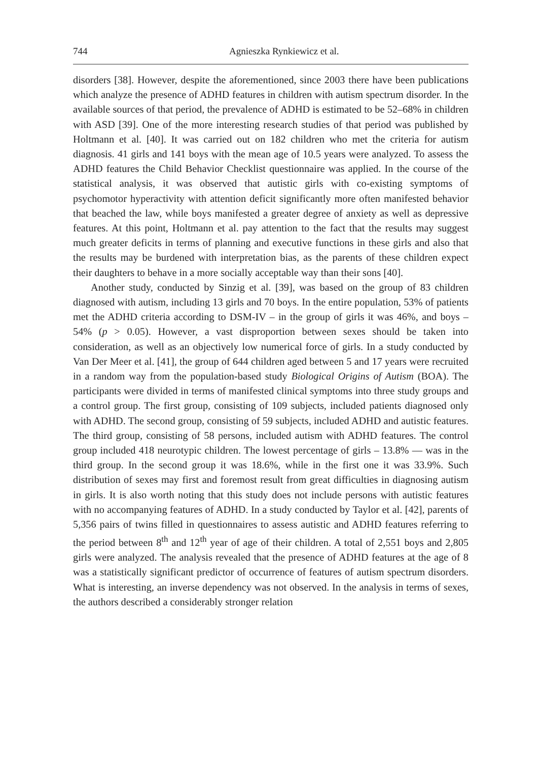744 Agnieszka Rynkiewicz et al.
disorders [38]. However, despite the aforementioned, since 2003 there have been publications which analyze the presence of ADHD features in children with autism spectrum disorder. In the available sources of that period, the prevalence of ADHD is estimated to be 52–68% in children with ASD [39]. One of the more interesting research studies of that period was published by Holtmann et al. [40]. It was carried out on 182 children who met the criteria for autism diagnosis. 41 girls and 141 boys with the mean age of 10.5 years were analyzed. To assess the ADHD features the Child Behavior Checklist questionnaire was applied. In the course of the statistical analysis, it was observed that autistic girls with co-existing symptoms of psychomotor hyperactivity with attention deficit significantly more often manifested behavior that beached the law, while boys manifested a greater degree of anxiety as well as depressive features. At this point, Holtmann et al. pay attention to the fact that the results may suggest much greater deficits in terms of planning and executive functions in these girls and also that the results may be burdened with interpretation bias, as the parents of these children expect their daughters to behave in a more socially acceptable way than their sons [40].
Another study, conducted by Sinzig et al. [39], was based on the group of 83 children diagnosed with autism, including 13 girls and 70 boys. In the entire population, 53% of patients met the ADHD criteria according to DSM-IV – in the group of girls it was 46%, and boys – 54% (p > 0.05). However, a vast disproportion between sexes should be taken into consideration, as well as an objectively low numerical force of girls. In a study conducted by Van Der Meer et al. [41], the group of 644 children aged between 5 and 17 years were recruited in a random way from the population-based study Biological Origins of Autism (BOA). The participants were divided in terms of manifested clinical symptoms into three study groups and a control group. The first group, consisting of 109 subjects, included patients diagnosed only with ADHD. The second group, consisting of 59 subjects, included ADHD and autistic features. The third group, consisting of 58 persons, included autism with ADHD features. The control group included 418 neurotypic children. The lowest percentage of girls – 13.8% — was in the third group. In the second group it was 18.6%, while in the first one it was 33.9%. Such distribution of sexes may first and foremost result from great difficulties in diagnosing autism in girls. It is also worth noting that this study does not include persons with autistic features with no accompanying features of ADHD. In a study conducted by Taylor et al. [42], parents of 5,356 pairs of twins filled in questionnaires to assess autistic and ADHD features referring to the period between 8<sup>th</sup> and 12<sup>th</sup> year of age of their children. A total of 2,551 boys and 2,805 girls were analyzed. The analysis revealed that the presence of ADHD features at the age of 8 was a statistically significant predictor of occurrence of features of autism spectrum disorders. What is interesting, an inverse dependency was not observed. In the analysis in terms of sexes, the authors described a considerably stronger relation